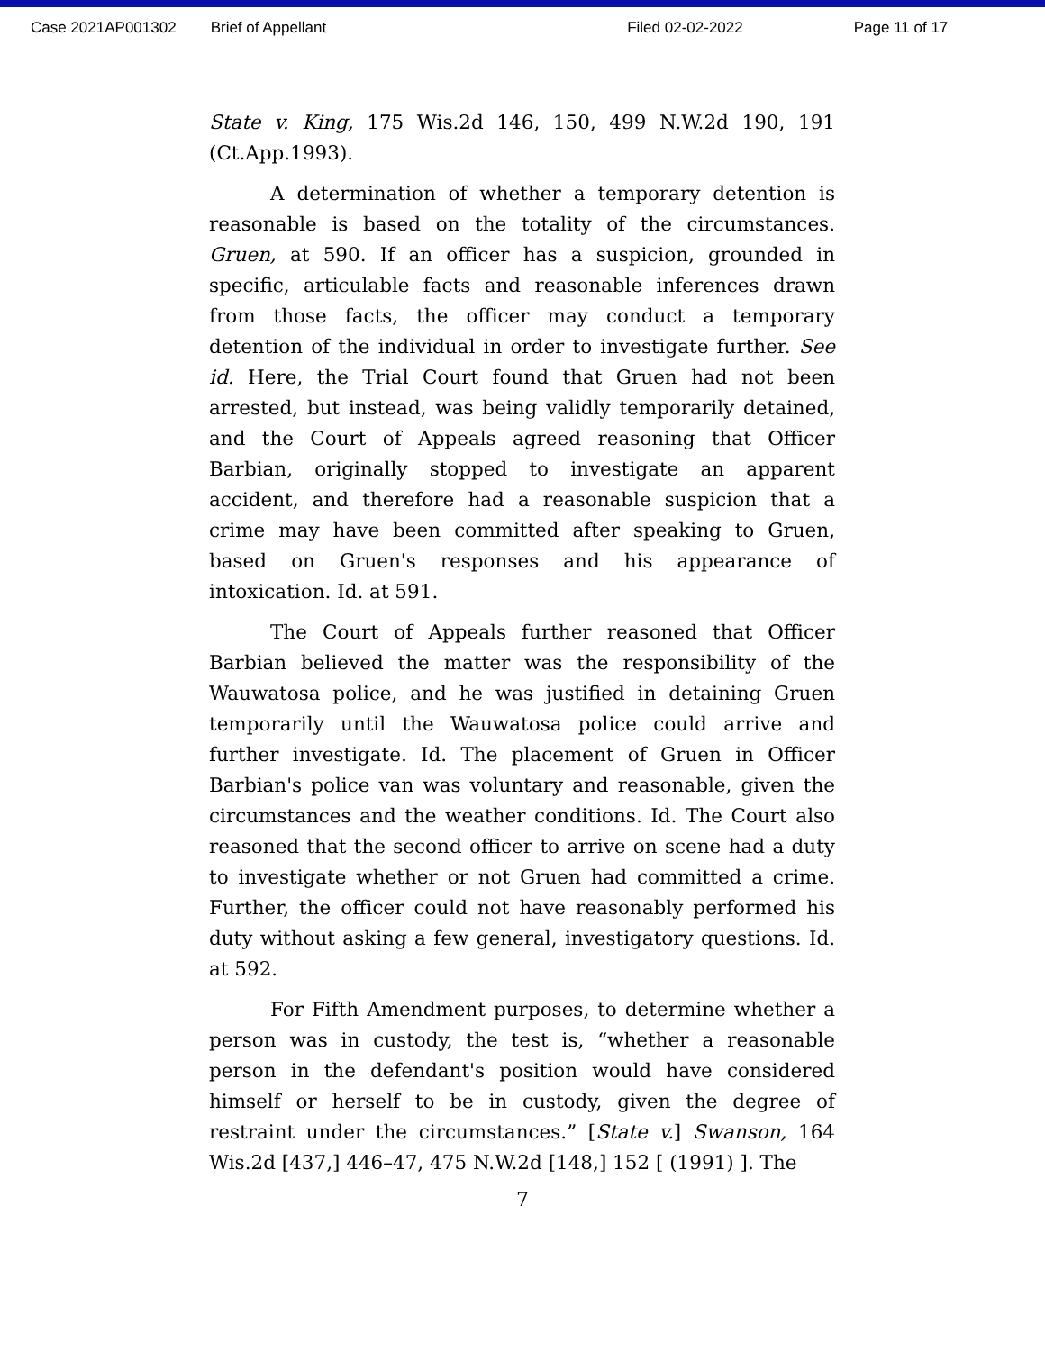Case 2021AP001302 Brief of Appellant Filed 02-02-2022 Page 11 of 17
State v. King, 175 Wis.2d 146, 150, 499 N.W.2d 190, 191 (Ct.App.1993).
A determination of whether a temporary detention is reasonable is based on the totality of the circumstances. Gruen, at 590. If an officer has a suspicion, grounded in specific, articulable facts and reasonable inferences drawn from those facts, the officer may conduct a temporary detention of the individual in order to investigate further. See id. Here, the Trial Court found that Gruen had not been arrested, but instead, was being validly temporarily detained, and the Court of Appeals agreed reasoning that Officer Barbian, originally stopped to investigate an apparent accident, and therefore had a reasonable suspicion that a crime may have been committed after speaking to Gruen, based on Gruen's responses and his appearance of intoxication. Id. at 591.
The Court of Appeals further reasoned that Officer Barbian believed the matter was the responsibility of the Wauwatosa police, and he was justified in detaining Gruen temporarily until the Wauwatosa police could arrive and further investigate. Id. The placement of Gruen in Officer Barbian's police van was voluntary and reasonable, given the circumstances and the weather conditions. Id. The Court also reasoned that the second officer to arrive on scene had a duty to investigate whether or not Gruen had committed a crime. Further, the officer could not have reasonably performed his duty without asking a few general, investigatory questions. Id. at 592.
For Fifth Amendment purposes, to determine whether a person was in custody, the test is, “whether a reasonable person in the defendant's position would have considered himself or herself to be in custody, given the degree of restraint under the circumstances.” [State v.] Swanson, 164 Wis.2d [437,] 446–47, 475 N.W.2d [148,] 152 [ (1991) ]. The
7